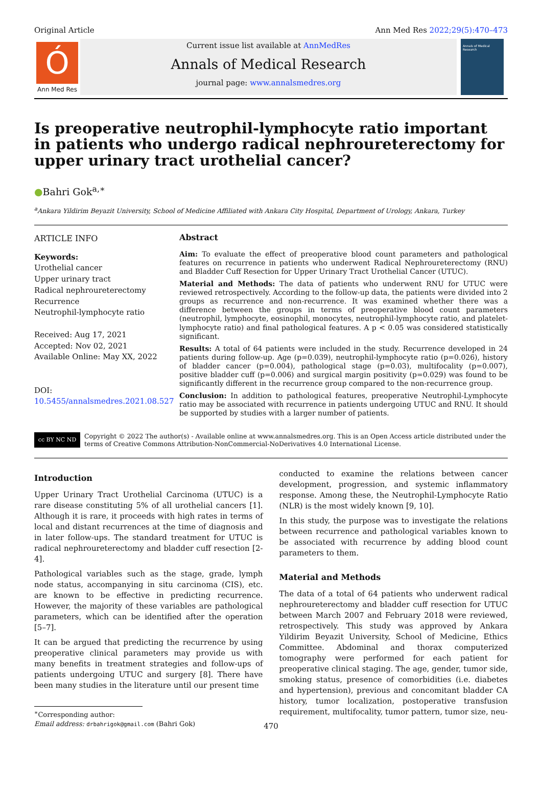Original Article Ann Med Res 2022;29(5):470–473
Ó
Ann Med Res
Current issue list available at AnnMedRes
Annals of Medical Research
journal page: www.annalsmedres.org
Annals of Medical Research
Is preoperative neutrophil-lymphocyte ratio important in patients who undergo radical nephroureterectomy for upper urinary tract urothelial cancer?
●Bahri Gok<sup>a,∗</sup>
<sup>a</sup> Ankara Yildirim Beyazit University, School of Medicine Affiliated with Ankara City Hospital, Department of Urology, Ankara, Turkey
ARTICLE INFO
Keywords:
Urothelial cancer
Upper urinary tract
Radical nephroureterectomy
Recurrence
Neutrophil-lymphocyte ratio
Received: Aug 17, 2021
Accepted: Nov 02, 2021
Available Online: May XX, 2022
DOI:
10.5455/annalsmedres.2021.08.527
Abstract
Aim: To evaluate the effect of preoperative blood count parameters and pathological features on recurrence in patients who underwent Radical Nephroureterectomy (RNU) and Bladder Cuff Resection for Upper Urinary Tract Urothelial Cancer (UTUC).
Material and Methods: The data of patients who underwent RNU for UTUC were reviewed retrospectively. According to the follow-up data, the patients were divided into 2 groups as recurrence and non-recurrence. It was examined whether there was a difference between the groups in terms of preoperative blood count parameters (neutrophil, lymphocyte, eosinophil, monocytes, neutrophil-lymphocyte ratio, and platelet-lymphocyte ratio) and final pathological features. A p < 0.05 was considered statistically significant.
Results: A total of 64 patients were included in the study. Recurrence developed in 24 patients during follow-up. Age (p=0.039), neutrophil-lymphocyte ratio (p=0.026), history of bladder cancer (p=0.004), pathological stage (p=0.03), multifocality (p=0.007), positive bladder cuff (p=0.006) and surgical margin positivity (p=0.029) was found to be significantly different in the recurrence group compared to the non-recurrence group.
Conclusion: In addition to pathological features, preoperative Neutrophil-Lymphocyte ratio may be associated with recurrence in patients undergoing UTUC and RNU. It should be supported by studies with a larger number of patients.
cc BY NC ND
Copyright © 2022 The author(s) - Available online at www.annalsmedres.org. This is an Open Access article distributed under the terms of Creative Commons Attribution-NonCommercial-NoDerivatives 4.0 International License.
Introduction
Upper Urinary Tract Urothelial Carcinoma (UTUC) is a rare disease constituting 5% of all urothelial cancers [1]. Although it is rare, it proceeds with high rates in terms of local and distant recurrences at the time of diagnosis and in later follow-ups. The standard treatment for UTUC is radical nephroureterectomy and bladder cuff resection [2-4].
Pathological variables such as the stage, grade, lymph node status, accompanying in situ carcinoma (CIS), etc. are known to be effective in predicting recurrence. However, the majority of these variables are pathological parameters, which can be identified after the operation [5–7].
It can be argued that predicting the recurrence by using preoperative clinical parameters may provide us with many benefits in treatment strategies and follow-ups of patients undergoing UTUC and surgery [8]. There have been many studies in the literature until our present time
<sup>∗</sup>Corresponding author:
Email address: drbahrigok@gmail.com (Bahri Gok)
conducted to examine the relations between cancer development, progression, and systemic inflammatory response. Among these, the Neutrophil-Lymphocyte Ratio (NLR) is the most widely known [9, 10].
In this study, the purpose was to investigate the relations between recurrence and pathological variables known to be associated with recurrence by adding blood count parameters to them.
Material and Methods
The data of a total of 64 patients who underwent radical nephroureterectomy and bladder cuff resection for UTUC between March 2007 and February 2018 were reviewed, retrospectively. This study was approved by Ankara Yildirim Beyazit University, School of Medicine, Ethics Committee. Abdominal and thorax computerized tomography were performed for each patient for preoperative clinical staging. The age, gender, tumor side, smoking status, presence of comorbidities (i.e. diabetes and hypertension), previous and concomitant bladder CA history, tumor localization, postoperative transfusion requirement, multifocality, tumor pattern, tumor size, neu-
470